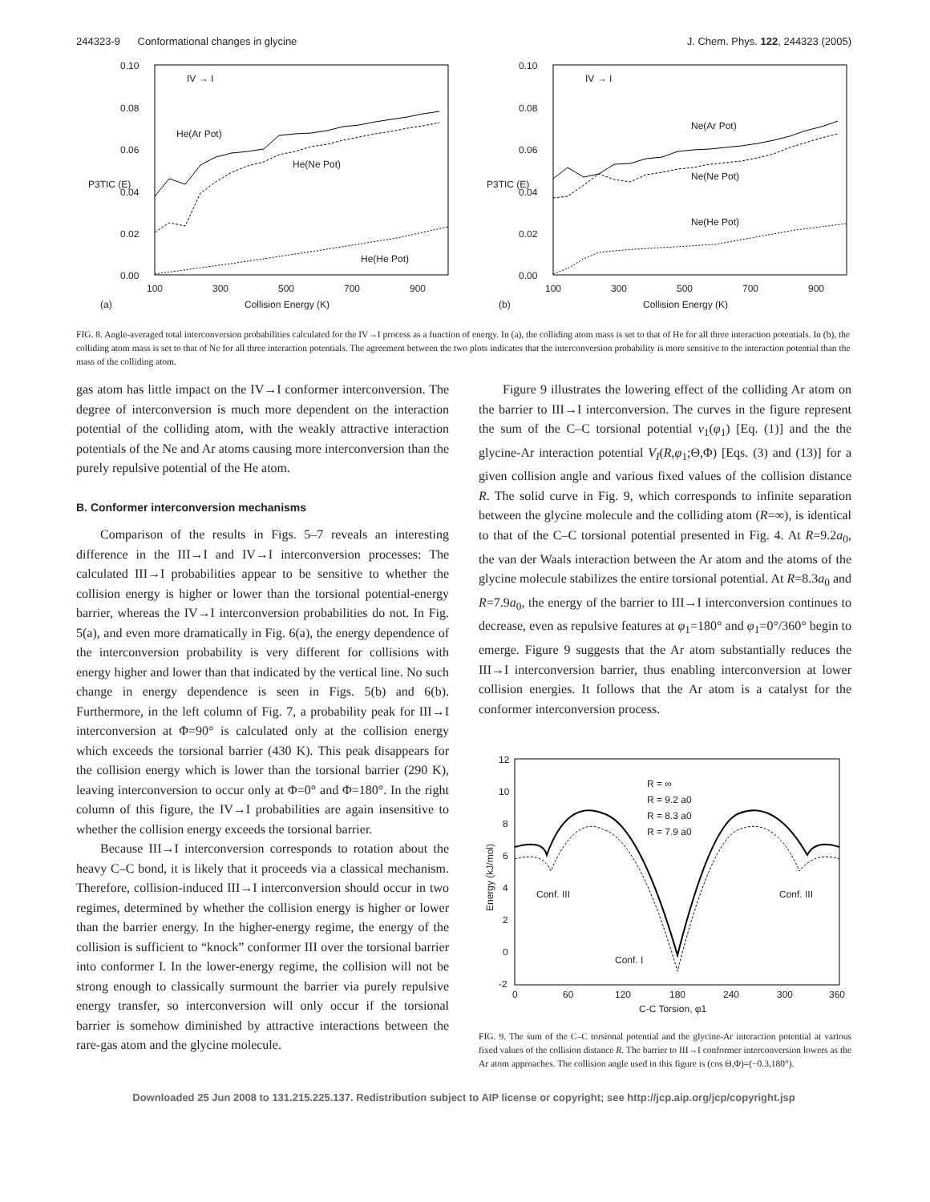244323-9 Conformational changes in glycine J. Chem. Phys. 122, 244323 (2005)
0.10
0.08
0.06
0.04
0.02
0.00
100
300
500
700
900
Collision Energy (K)
(a)
P3TIC (E)
IV → I
He(Ar Pot)
He(Ne Pot)
He(He Pot)
0.10
0.08
0.06
0.04
0.02
0.00
100
300
500
700
900
Collision Energy (K)
(b)
P3TIC (E)
IV → I
Ne(Ar Pot)
Ne(Ne Pot)
Ne(He Pot)
FIG. 8. Angle-averaged total interconversion probabilities calculated for the IV→I process as a function of energy. In (a), the colliding atom mass is set to that of He for all three interaction potentials. In (b), the colliding atom mass is set to that of Ne for all three interaction potentials. The agreement between the two plots indicates that the interconversion probability is more sensitive to the interaction potential than the mass of the colliding atom.
gas atom has little impact on the IV→I conformer interconversion. The degree of interconversion is much more dependent on the interaction potential of the colliding atom, with the weakly attractive interaction potentials of the Ne and Ar atoms causing more interconversion than the purely repulsive potential of the He atom.
B. Conformer interconversion mechanisms
Comparison of the results in Figs. 5–7 reveals an interesting difference in the III→I and IV→I interconversion processes: The calculated III→I probabilities appear to be sensitive to whether the collision energy is higher or lower than the torsional potential-energy barrier, whereas the IV→I interconversion probabilities do not. In Fig. 5(a), and even more dramatically in Fig. 6(a), the energy dependence of the interconversion probability is very different for collisions with energy higher and lower than that indicated by the vertical line. No such change in energy dependence is seen in Figs. 5(b) and 6(b). Furthermore, in the left column of Fig. 7, a probability peak for III→I interconversion at Φ=90° is calculated only at the collision energy which exceeds the torsional barrier (430 K). This peak disappears for the collision energy which is lower than the torsional barrier (290 K), leaving interconversion to occur only at Φ=0° and Φ=180°. In the right column of this figure, the IV→I probabilities are again insensitive to whether the collision energy exceeds the torsional barrier.
Because III→I interconversion corresponds to rotation about the heavy C–C bond, it is likely that it proceeds via a classical mechanism. Therefore, collision-induced III→I interconversion should occur in two regimes, determined by whether the collision energy is higher or lower than the barrier energy. In the higher-energy regime, the energy of the collision is sufficient to “knock” conformer III over the torsional barrier into conformer I. In the lower-energy regime, the collision will not be strong enough to classically surmount the barrier via purely repulsive energy transfer, so interconversion will only occur if the torsional barrier is somehow diminished by attractive interactions between the rare-gas atom and the glycine molecule.
Figure 9 illustrates the lowering effect of the colliding Ar atom on the barrier to III→I interconversion. The curves in the figure represent the sum of the C–C torsional potential v<sub>1</sub>(φ<sub>1</sub>) [Eq. (1)] and the the glycine-Ar interaction potential V<sub>I</sub>(R,φ<sub>1</sub>;Θ,Φ) [Eqs. (3) and (13)] for a given collision angle and various fixed values of the collision distance R. The solid curve in Fig. 9, which corresponds to infinite separation between the glycine molecule and the colliding atom (R=∞), is identical to that of the C–C torsional potential presented in Fig. 4. At R=9.2a<sub>0</sub>, the van der Waals interaction between the Ar atom and the atoms of the glycine molecule stabilizes the entire torsional potential. At R=8.3a<sub>0</sub> and R=7.9a<sub>0</sub>, the energy of the barrier to III→I interconversion continues to decrease, even as repulsive features at φ<sub>1</sub>=180° and φ<sub>1</sub>=0°/360° begin to emerge. Figure 9 suggests that the Ar atom substantially reduces the III→I interconversion barrier, thus enabling interconversion at lower collision energies. It follows that the Ar atom is a catalyst for the conformer interconversion process.
12
10
8
6
4
2
0
-2
0
60
120
180
240
300
360
C-C Torsion, φ1
Energy (kJ/mol)
R = ∞
R = 9.2 a0
R = 8.3 a0
R = 7.9 a0
Conf. III
Conf. III
Conf. I
FIG. 9. The sum of the C–C torsional potential and the glycine-Ar interaction potential at various fixed values of the collision distance R. The barrier to III→I conformer interconversion lowers as the Ar atom approaches. The collision angle used in this figure is (cos Θ,Φ)=(−0.3,180°).
Downloaded 25 Jun 2008 to 131.215.225.137. Redistribution subject to AIP license or copyright; see http://jcp.aip.org/jcp/copyright.jsp